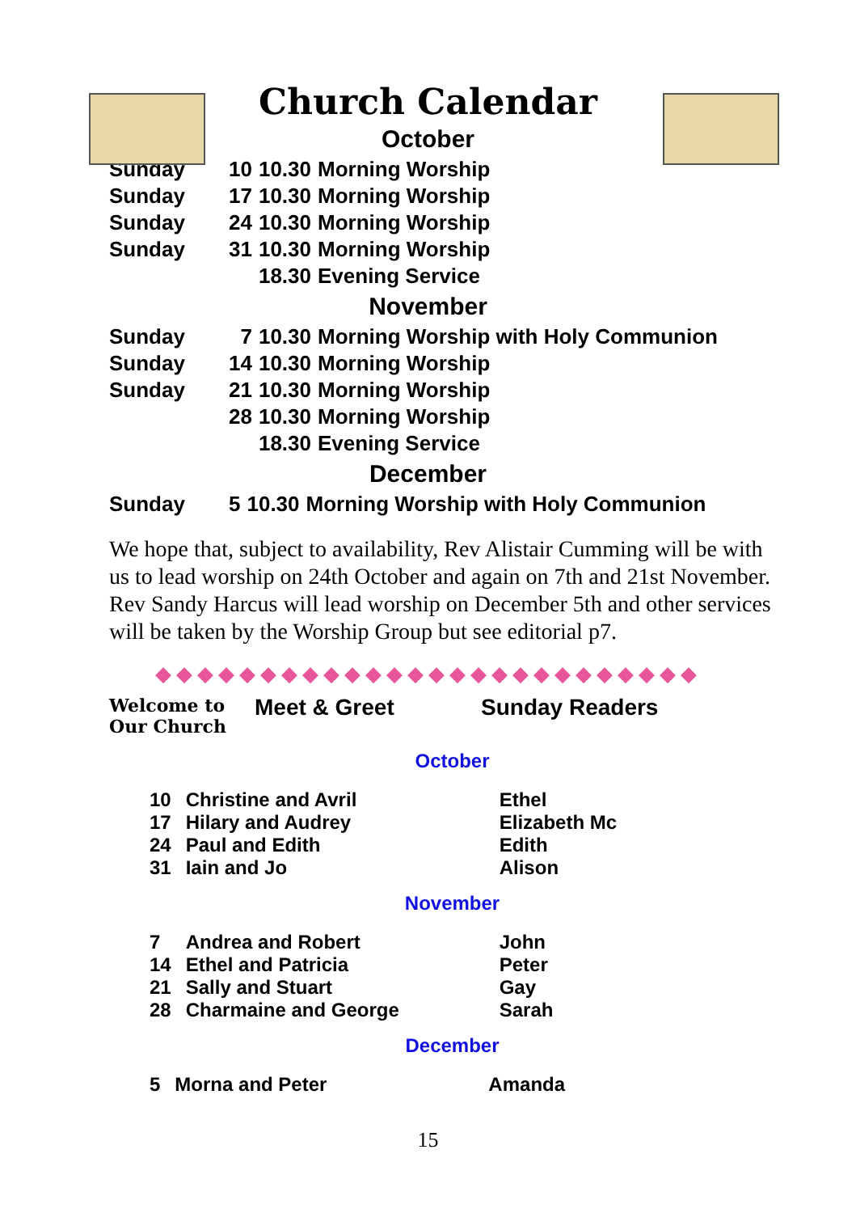Church Calendar
October
| Sunday | 10 | 10.30 | Morning Worship |
| Sunday | 17 | 10.30 | Morning Worship |
| Sunday | 24 | 10.30 | Morning Worship |
| Sunday | 31 | 10.30 | Morning Worship |
| | | 18.30 | Evening Service |
November
| Sunday | 7 | 10.30 | Morning Worship with Holy Communion |
| Sunday | 14 | 10.30 | Morning Worship |
| Sunday | 21 | 10.30 | Morning Worship |
| | 28 | 10.30 | Morning Worship |
| | | 18.30 | Evening Service |
December
| Sunday | 5 | 10.30 | Morning Worship with Holy Communion |
We hope that, subject to availability, Rev Alistair Cumming will be with us to lead worship on 24th October and again on 7th and 21st November. Rev Sandy Harcus will lead worship on December 5th and other services will be taken by the Worship Group but see editorial p7.
◆◆◆◆◆◆◆◆◆◆◆◆◆◆◆◆◆◆◆◆◆◆◆◆◆◆
Welcome to Our Church Meet & Greet Sunday Readers
October
| 10 | Christine and Avril | Ethel |
| 17 | Hilary and Audrey | Elizabeth Mc |
| 24 | Paul and Edith | Edith |
| 31 | Iain and Jo | Alison |
November
| 7 | Andrea and Robert | John |
| 14 | Ethel and Patricia | Peter |
| 21 | Sally and Stuart | Gay |
| 28 | Charmaine and George | Sarah |
December
| 5 | Morna and Peter | Amanda |
15